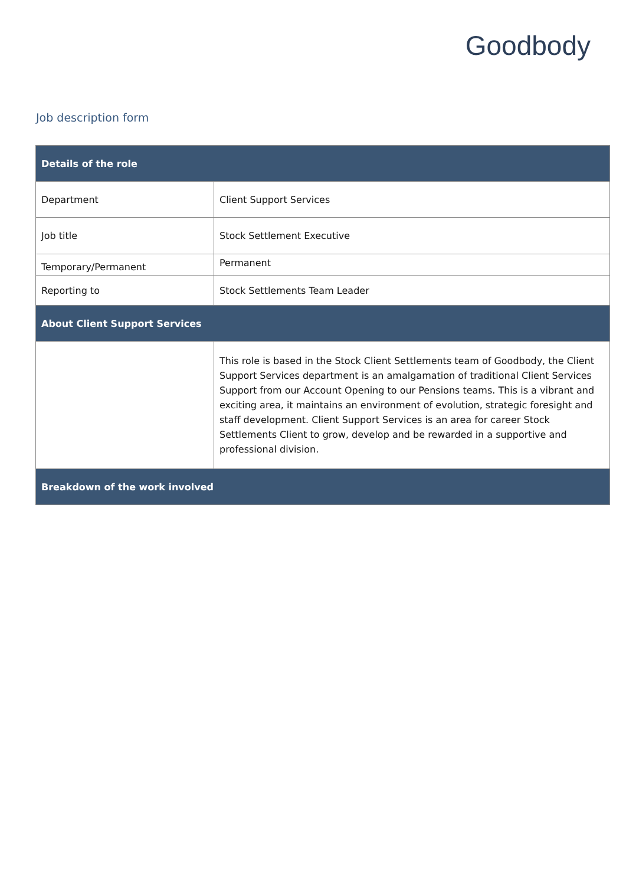Goodbody
Job description form
| Details of the role | |
| --- | --- |
| Department | Client Support Services |
| Job title | Stock Settlement Executive |
| Temporary/Permanent | Permanent |
| Reporting to | Stock Settlements Team Leader |
| About Client Support Services | |
| | This role is based in the Stock Client Settlements team of Goodbody, the Client Support Services department is an amalgamation of traditional Client Services Support from our Account Opening to our Pensions teams. This is a vibrant and exciting area, it maintains an environment of evolution, strategic foresight and staff development. Client Support Services is an area for career Stock Settlements Client to grow, develop and be rewarded in a supportive and professional division. |
| Breakdown of the work involved | |